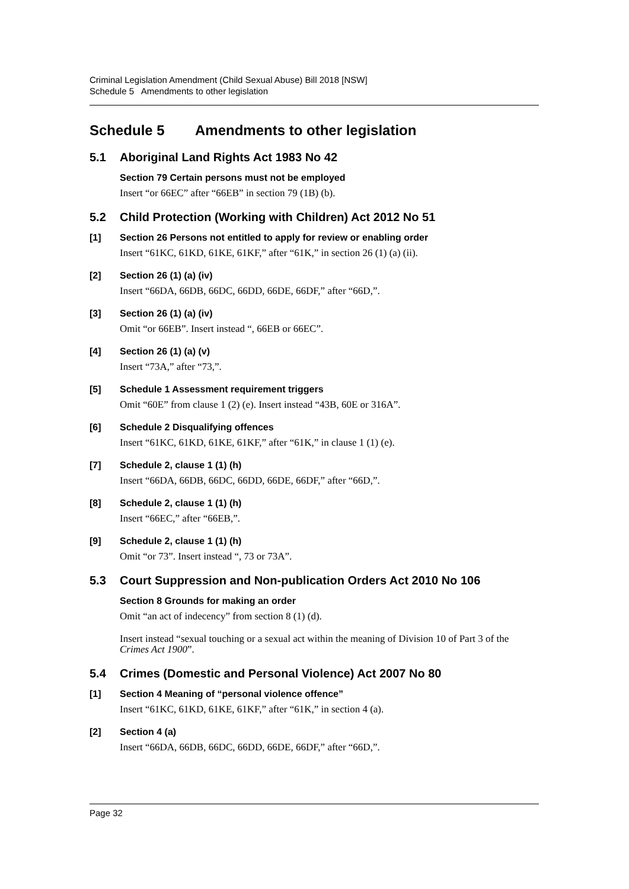Criminal Legislation Amendment (Child Sexual Abuse) Bill 2018 [NSW]
Schedule 5 Amendments to other legislation
Schedule 5 Amendments to other legislation
5.1 Aboriginal Land Rights Act 1983 No 42
Section 79 Certain persons must not be employed
Insert “or 66EC” after “66EB” in section 79 (1B) (b).
5.2 Child Protection (Working with Children) Act 2012 No 51
[1]
Section 26 Persons not entitled to apply for review or enabling order
Insert “61KC, 61KD, 61KE, 61KF,” after “61K,” in section 26 (1) (a) (ii).
[2]
Section 26 (1) (a) (iv)
Insert “66DA, 66DB, 66DC, 66DD, 66DE, 66DF,” after “66D,”.
[3]
Section 26 (1) (a) (iv)
Omit “or 66EB”. Insert instead “, 66EB or 66EC”.
[4]
Section 26 (1) (a) (v)
Insert “73A,” after “73,”.
[5]
Schedule 1 Assessment requirement triggers
Omit “60E” from clause 1 (2) (e). Insert instead “43B, 60E or 316A”.
[6]
Schedule 2 Disqualifying offences
Insert “61KC, 61KD, 61KE, 61KF,” after “61K,” in clause 1 (1) (e).
[7]
Schedule 2, clause 1 (1) (h)
Insert “66DA, 66DB, 66DC, 66DD, 66DE, 66DF,” after “66D,”.
[8]
Schedule 2, clause 1 (1) (h)
Insert “66EC,” after “66EB,”.
[9]
Schedule 2, clause 1 (1) (h)
Omit “or 73”. Insert instead “, 73 or 73A”.
5.3 Court Suppression and Non-publication Orders Act 2010 No 106
Section 8 Grounds for making an order
Omit “an act of indecency” from section 8 (1) (d).
Insert instead “sexual touching or a sexual act within the meaning of Division 10 of Part 3 of the Crimes Act 1900”.
5.4 Crimes (Domestic and Personal Violence) Act 2007 No 80
[1]
Section 4 Meaning of “personal violence offence”
Insert “61KC, 61KD, 61KE, 61KF,” after “61K,” in section 4 (a).
[2]
Section 4 (a)
Insert “66DA, 66DB, 66DC, 66DD, 66DE, 66DF,” after “66D,”.
Page 32